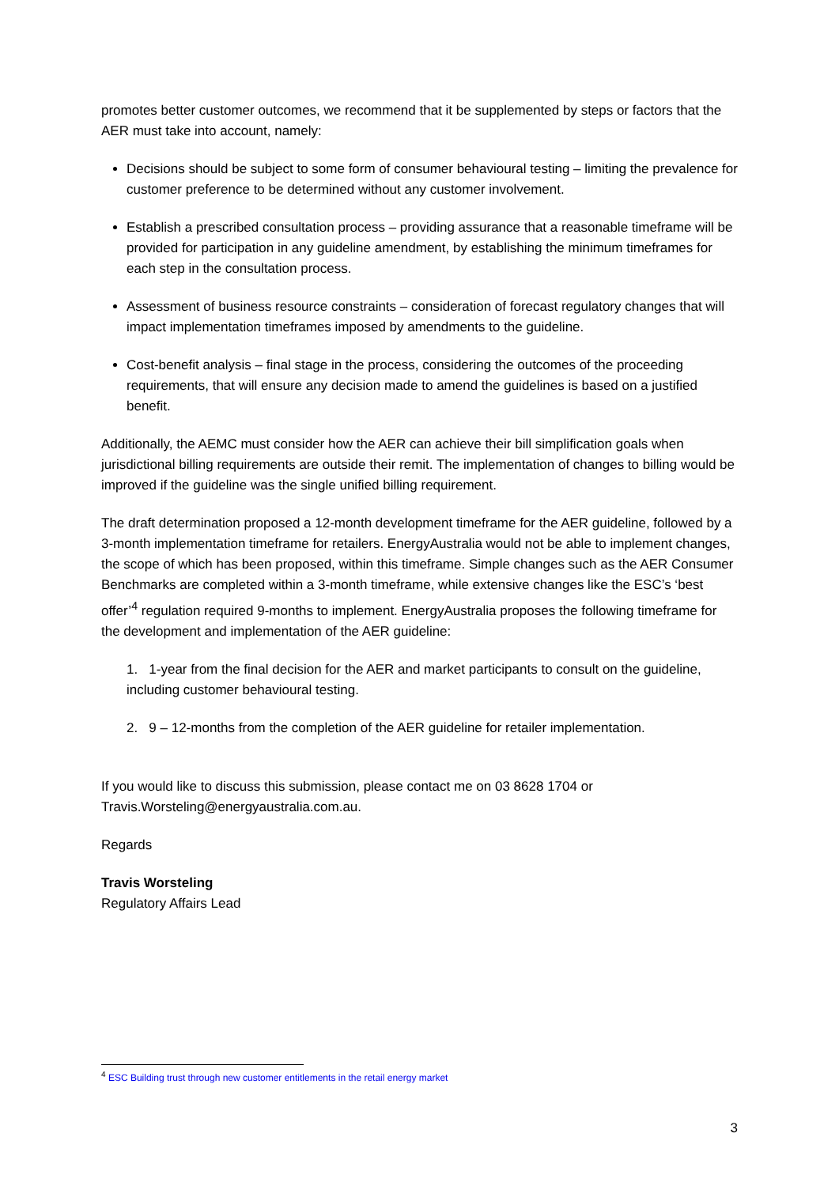promotes better customer outcomes, we recommend that it be supplemented by steps or factors that the AER must take into account, namely:
Decisions should be subject to some form of consumer behavioural testing – limiting the prevalence for customer preference to be determined without any customer involvement.
Establish a prescribed consultation process – providing assurance that a reasonable timeframe will be provided for participation in any guideline amendment, by establishing the minimum timeframes for each step in the consultation process.
Assessment of business resource constraints – consideration of forecast regulatory changes that will impact implementation timeframes imposed by amendments to the guideline.
Cost-benefit analysis – final stage in the process, considering the outcomes of the proceeding requirements, that will ensure any decision made to amend the guidelines is based on a justified benefit.
Additionally, the AEMC must consider how the AER can achieve their bill simplification goals when jurisdictional billing requirements are outside their remit. The implementation of changes to billing would be improved if the guideline was the single unified billing requirement.
The draft determination proposed a 12-month development timeframe for the AER guideline, followed by a 3-month implementation timeframe for retailers. EnergyAustralia would not be able to implement changes, the scope of which has been proposed, within this timeframe. Simple changes such as the AER Consumer Benchmarks are completed within a 3-month timeframe, while extensive changes like the ESC’s ‘best offer’<sup>4</sup> regulation required 9-months to implement. EnergyAustralia proposes the following timeframe for the development and implementation of the AER guideline:
1. 1-year from the final decision for the AER and market participants to consult on the guideline, including customer behavioural testing.
2. 9 – 12-months from the completion of the AER guideline for retailer implementation.
If you would like to discuss this submission, please contact me on 03 8628 1704 or Travis.Worsteling@energyaustralia.com.au.
Regards
Travis Worsteling
Regulatory Affairs Lead
<sup>4</sup> ESC Building trust through new customer entitlements in the retail energy market
3